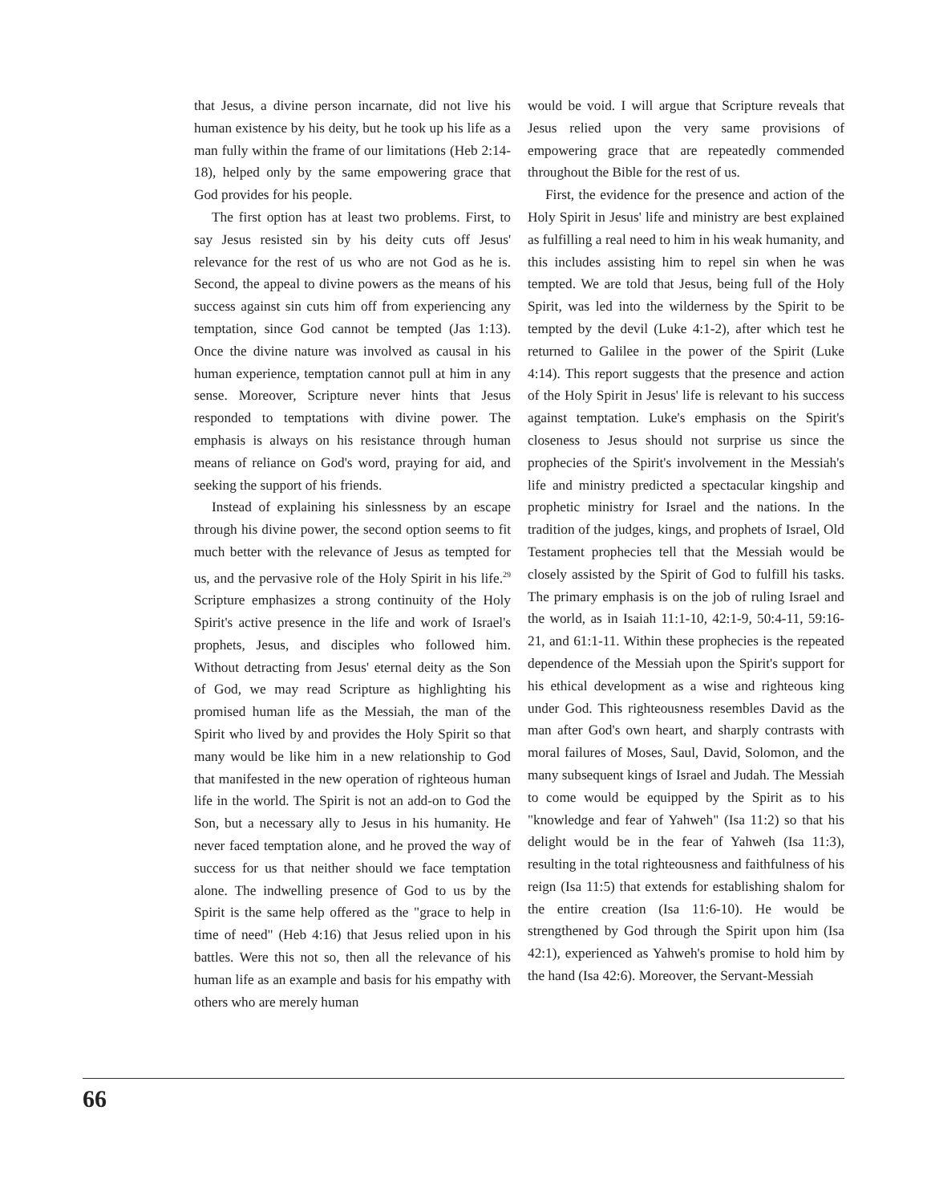that Jesus, a divine person incarnate, did not live his human existence by his deity, but he took up his life as a man fully within the frame of our limitations (Heb 2:14-18), helped only by the same empowering grace that God provides for his people.
The first option has at least two problems. First, to say Jesus resisted sin by his deity cuts off Jesus' relevance for the rest of us who are not God as he is. Second, the appeal to divine powers as the means of his success against sin cuts him off from experiencing any temptation, since God cannot be tempted (Jas 1:13). Once the divine nature was involved as causal in his human experience, temptation cannot pull at him in any sense. Moreover, Scripture never hints that Jesus responded to temptations with divine power. The emphasis is always on his resistance through human means of reliance on God's word, praying for aid, and seeking the support of his friends.
Instead of explaining his sinlessness by an escape through his divine power, the second option seems to fit much better with the relevance of Jesus as tempted for us, and the pervasive role of the Holy Spirit in his life.<sup>29</sup> Scripture emphasizes a strong continuity of the Holy Spirit's active presence in the life and work of Israel's prophets, Jesus, and disciples who followed him. Without detracting from Jesus' eternal deity as the Son of God, we may read Scripture as highlighting his promised human life as the Messiah, the man of the Spirit who lived by and provides the Holy Spirit so that many would be like him in a new relationship to God that manifested in the new operation of righteous human life in the world. The Spirit is not an add-on to God the Son, but a necessary ally to Jesus in his humanity. He never faced temptation alone, and he proved the way of success for us that neither should we face temptation alone. The indwelling presence of God to us by the Spirit is the same help offered as the "grace to help in time of need" (Heb 4:16) that Jesus relied upon in his battles. Were this not so, then all the relevance of his human life as an example and basis for his empathy with others who are merely human
would be void. I will argue that Scripture reveals that Jesus relied upon the very same provisions of empowering grace that are repeatedly commended throughout the Bible for the rest of us.
First, the evidence for the presence and action of the Holy Spirit in Jesus' life and ministry are best explained as fulfilling a real need to him in his weak humanity, and this includes assisting him to repel sin when he was tempted. We are told that Jesus, being full of the Holy Spirit, was led into the wilderness by the Spirit to be tempted by the devil (Luke 4:1-2), after which test he returned to Galilee in the power of the Spirit (Luke 4:14). This report suggests that the presence and action of the Holy Spirit in Jesus' life is relevant to his success against temptation. Luke's emphasis on the Spirit's closeness to Jesus should not surprise us since the prophecies of the Spirit's involvement in the Messiah's life and ministry predicted a spectacular kingship and prophetic ministry for Israel and the nations. In the tradition of the judges, kings, and prophets of Israel, Old Testament prophecies tell that the Messiah would be closely assisted by the Spirit of God to fulfill his tasks. The primary emphasis is on the job of ruling Israel and the world, as in Isaiah 11:1-10, 42:1-9, 50:4-11, 59:16-21, and 61:1-11. Within these prophecies is the repeated dependence of the Messiah upon the Spirit's support for his ethical development as a wise and righteous king under God. This righteousness resembles David as the man after God's own heart, and sharply contrasts with moral failures of Moses, Saul, David, Solomon, and the many subsequent kings of Israel and Judah. The Messiah to come would be equipped by the Spirit as to his "knowledge and fear of Yahweh" (Isa 11:2) so that his delight would be in the fear of Yahweh (Isa 11:3), resulting in the total righteousness and faithfulness of his reign (Isa 11:5) that extends for establishing shalom for the entire creation (Isa 11:6-10). He would be strengthened by God through the Spirit upon him (Isa 42:1), experienced as Yahweh's promise to hold him by the hand (Isa 42:6). Moreover, the Servant-Messiah
66